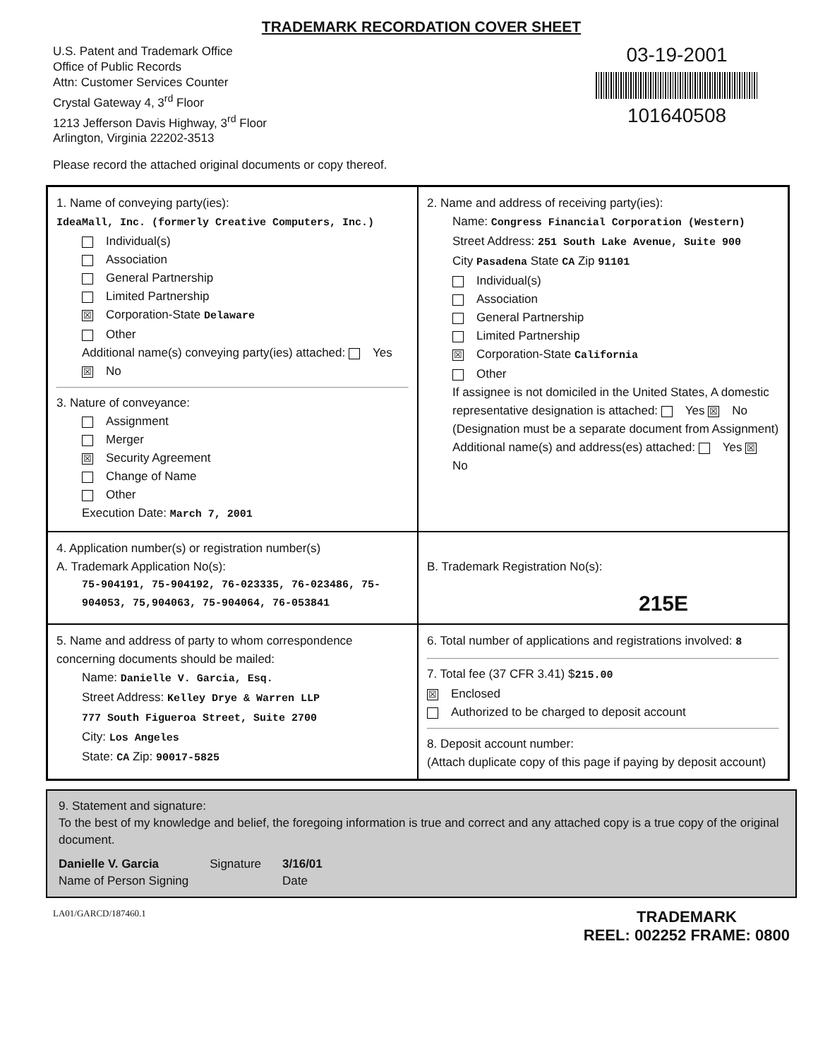TRADEMARK RECORDATION COVER SHEET
U.S. Patent and Trademark Office
Office of Public Records
Attn: Customer Services Counter
Crystal Gateway 4, 3<sup>rd</sup> Floor
1213 Jefferson Davis Highway, 3<sup>rd</sup> Floor
Arlington, Virginia 22202-3513
03-19-2001
101640508
Please record the attached original documents or copy thereof.
1. Name of conveying party(ies):
IdeaMall, Inc. (formerly Creative Computers, Inc.)
Individual(s)
Association
General Partnership
Limited Partnership
☒ Corporation-State Delaware
Other
Additional name(s) conveying party(ies) attached: Yes ☒ No
3. Nature of conveyance:
Assignment
Merger
☒ Security Agreement
Change of Name
Other
Execution Date: March 7, 2001
2. Name and address of receiving party(ies):
Name: Congress Financial Corporation (Western)
Street Address: 251 South Lake Avenue, Suite 900
City Pasadena State CA Zip 91101
Individual(s)
Association
General Partnership
Limited Partnership
☒ Corporation-State California
Other
If assignee is not domiciled in the United States, A domestic representative designation is attached: Yes ☒ No
(Designation must be a separate document from Assignment)
Additional name(s) and address(es) attached: Yes ☒ No
4. Application number(s) or registration number(s)
A. Trademark Application No(s):
75-904191, 75-904192, 76-023335, 76-023486, 75-904053, 75,904063, 75-904064, 76-053841
B. Trademark Registration No(s):
215E
5. Name and address of party to whom correspondence concerning documents should be mailed:
Name: Danielle V. Garcia, Esq.
Street Address: Kelley Drye & Warren LLP
777 South Figueroa Street, Suite 2700
City: Los Angeles
State: CA Zip: 90017-5825
6. Total number of applications and registrations involved: 8
7. Total fee (37 CFR 3.41) $215.00
☒ Enclosed
Authorized to be charged to deposit account
8. Deposit account number:
(Attach duplicate copy of this page if paying by deposit account)
9. Statement and signature:
To the best of my knowledge and belief, the foregoing information is true and correct and any attached copy is a true copy of the original document.
Danielle V. Garcia
Name of Person Signing
Signature 3/16/01
Date
LA01/GARCD/187460.1
TRADEMARK
REEL: 002252 FRAME: 0800